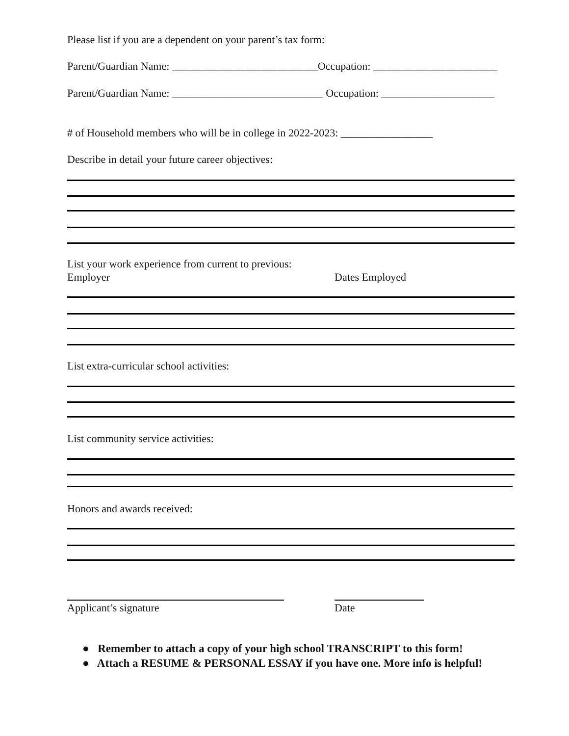Please list if you are a dependent on your parent’s tax form:
Parent/Guardian Name: ___________________________Occupation: _______________________
Parent/Guardian Name: ____________________________ Occupation: _____________________
# of Household members who will be in college in 2022-2023: _________________
Describe in detail your future career objectives:
List your work experience from current to previous:
Employer Dates Employed
List extra-curricular school activities:
List community service activities:
Honors and awards received:
Applicant’s signature Date
● Remember to attach a copy of your high school TRANSCRIPT to this form!
● Attach a RESUME & PERSONAL ESSAY if you have one. More info is helpful!